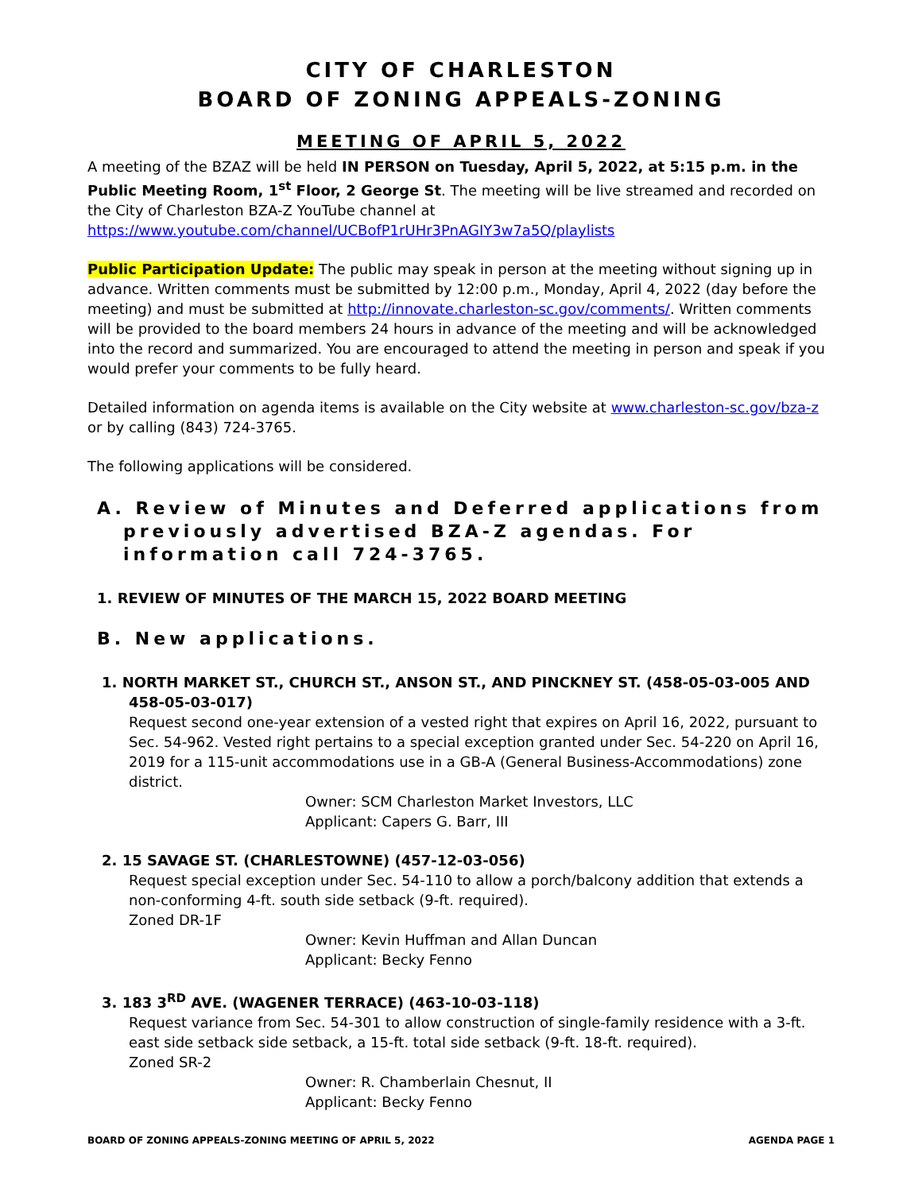CITY OF CHARLESTON
BOARD OF ZONING APPEALS-ZONING
MEETING OF APRIL 5, 2022
A meeting of the BZAZ will be held IN PERSON on Tuesday, April 5, 2022, at 5:15 p.m. in the Public Meeting Room, 1<sup>st</sup> Floor, 2 George St. The meeting will be live streamed and recorded on the City of Charleston BZA-Z YouTube channel at https://www.youtube.com/channel/UCBofP1rUHr3PnAGIY3w7a5Q/playlists
Public Participation Update: The public may speak in person at the meeting without signing up in advance. Written comments must be submitted by 12:00 p.m., Monday, April 4, 2022 (day before the meeting) and must be submitted at http://innovate.charleston-sc.gov/comments/. Written comments will be provided to the board members 24 hours in advance of the meeting and will be acknowledged into the record and summarized. You are encouraged to attend the meeting in person and speak if you would prefer your comments to be fully heard.
Detailed information on agenda items is available on the City website at www.charleston-sc.gov/bza-z or by calling (843) 724-3765.
The following applications will be considered.
A. Review of Minutes and Deferred applications from previously advertised BZA-Z agendas. For information call 724-3765.
1. REVIEW OF MINUTES OF THE MARCH 15, 2022 BOARD MEETING
B. New applications.
1. NORTH MARKET ST., CHURCH ST., ANSON ST., AND PINCKNEY ST. (458-05-03-005 AND 458-05-03-017)
Request second one-year extension of a vested right that expires on April 16, 2022, pursuant to Sec. 54-962. Vested right pertains to a special exception granted under Sec. 54-220 on April 16, 2019 for a 115-unit accommodations use in a GB-A (General Business-Accommodations) zone district.
Owner: SCM Charleston Market Investors, LLC
Applicant: Capers G. Barr, III
2. 15 SAVAGE ST. (CHARLESTOWNE) (457-12-03-056)
Request special exception under Sec. 54-110 to allow a porch/balcony addition that extends a non-conforming 4-ft. south side setback (9-ft. required).
Zoned DR-1F
Owner: Kevin Huffman and Allan Duncan
Applicant: Becky Fenno
3. 183 3<sup>RD</sup> AVE. (WAGENER TERRACE) (463-10-03-118)
Request variance from Sec. 54-301 to allow construction of single-family residence with a 3-ft. east side setback side setback, a 15-ft. total side setback (9-ft. 18-ft. required).
Zoned SR-2
Owner: R. Chamberlain Chesnut, II
Applicant: Becky Fenno
BOARD OF ZONING APPEALS-ZONING MEETING OF APRIL 5, 2022 AGENDA PAGE 1